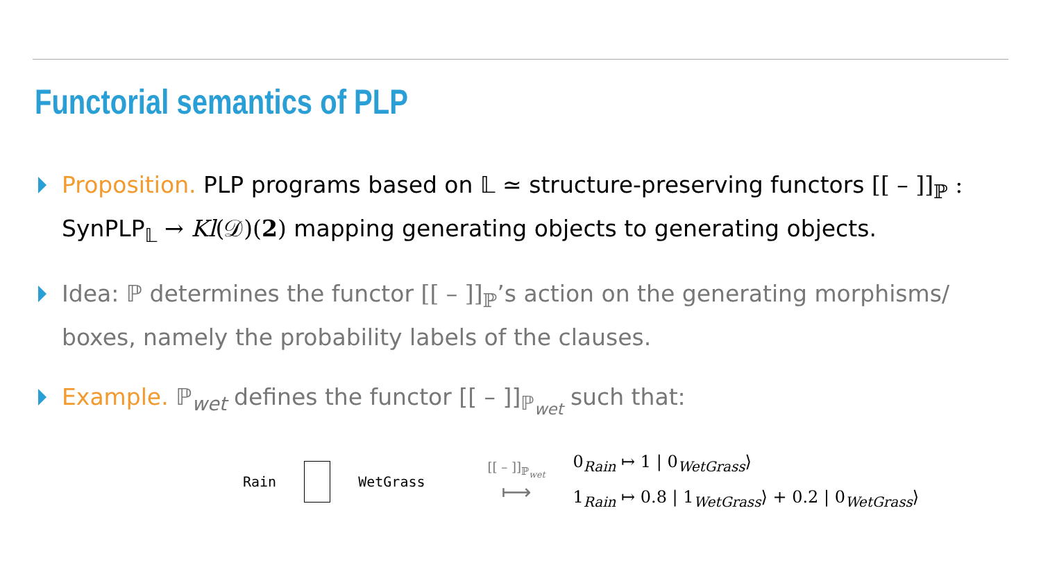Functorial semantics of PLP
Proposition. PLP programs based on 𝕃 ≃ structure-preserving functors [[ – ]]<sub>ℙ</sub> : SynPLP<sub>𝕃</sub> → Kl(𝒟)(2) mapping generating objects to generating objects.
Idea: ℙ determines the functor [[ – ]]<sub>ℙ</sub>’s action on the generating morphisms/ boxes, namely the probability labels of the clauses.
Example. ℙ<sub>wet</sub> defines the functor [[ – ]]<sub>ℙ<sub>wet</sub></sub> such that:
Rain WetGrass
[[ – ]]<sub>ℙ<sub>wet</sub></sub>
⟼
0<sub>Rain</sub> ↦ 1 | 0<sub>WetGrass</sub>⟩
1<sub>Rain</sub> ↦ 0.8 | 1<sub>WetGrass</sub>⟩ + 0.2 | 0<sub>WetGrass</sub>⟩